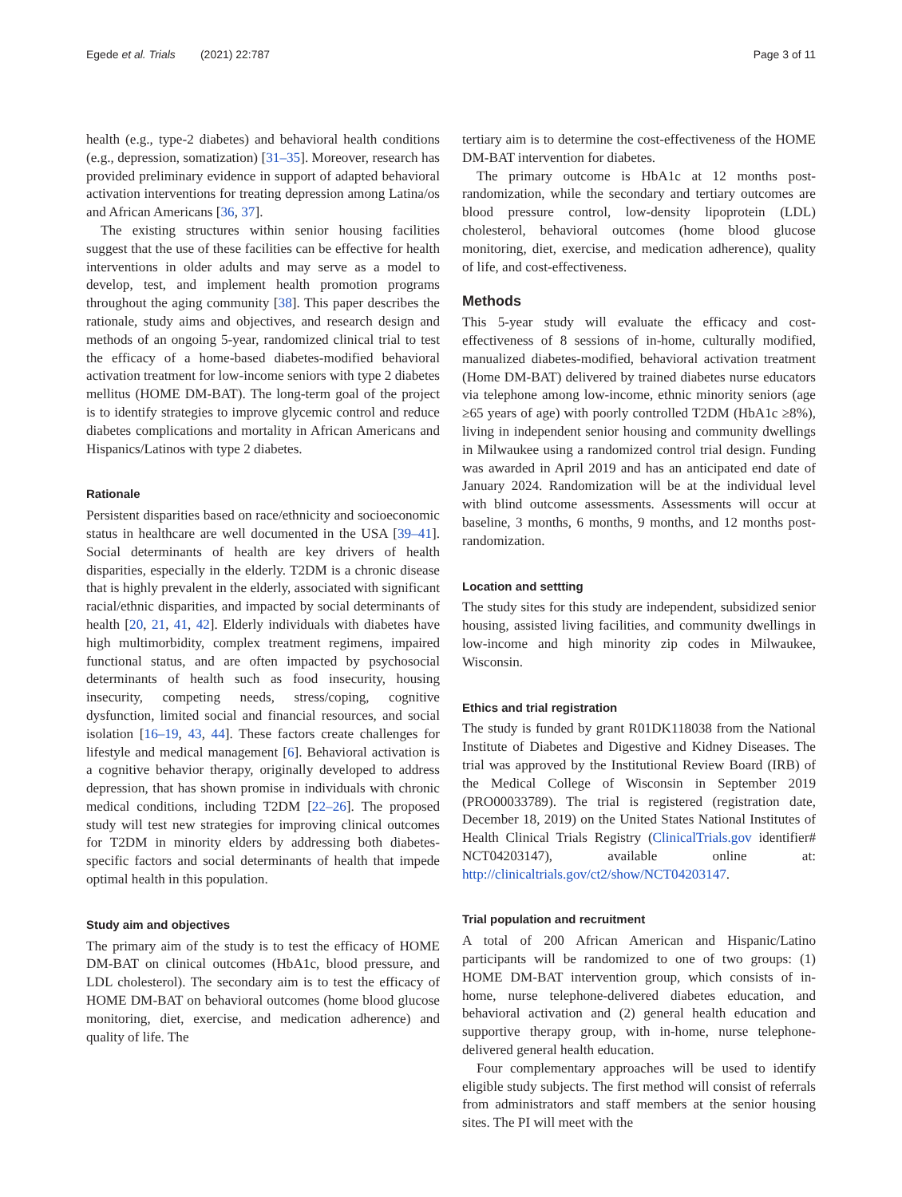Egede et al. Trials (2021) 22:787
Page 3 of 11
health (e.g., type-2 diabetes) and behavioral health conditions (e.g., depression, somatization) [31–35]. Moreover, research has provided preliminary evidence in support of adapted behavioral activation interventions for treating depression among Latina/os and African Americans [36, 37].
The existing structures within senior housing facilities suggest that the use of these facilities can be effective for health interventions in older adults and may serve as a model to develop, test, and implement health promotion programs throughout the aging community [38]. This paper describes the rationale, study aims and objectives, and research design and methods of an ongoing 5-year, randomized clinical trial to test the efficacy of a home-based diabetes-modified behavioral activation treatment for low-income seniors with type 2 diabetes mellitus (HOME DM-BAT). The long-term goal of the project is to identify strategies to improve glycemic control and reduce diabetes complications and mortality in African Americans and Hispanics/Latinos with type 2 diabetes.
Rationale
Persistent disparities based on race/ethnicity and socioeconomic status in healthcare are well documented in the USA [39–41]. Social determinants of health are key drivers of health disparities, especially in the elderly. T2DM is a chronic disease that is highly prevalent in the elderly, associated with significant racial/ethnic disparities, and impacted by social determinants of health [20, 21, 41, 42]. Elderly individuals with diabetes have high multimorbidity, complex treatment regimens, impaired functional status, and are often impacted by psychosocial determinants of health such as food insecurity, housing insecurity, competing needs, stress/coping, cognitive dysfunction, limited social and financial resources, and social isolation [16–19, 43, 44]. These factors create challenges for lifestyle and medical management [6]. Behavioral activation is a cognitive behavior therapy, originally developed to address depression, that has shown promise in individuals with chronic medical conditions, including T2DM [22–26]. The proposed study will test new strategies for improving clinical outcomes for T2DM in minority elders by addressing both diabetes-specific factors and social determinants of health that impede optimal health in this population.
Study aim and objectives
The primary aim of the study is to test the efficacy of HOME DM-BAT on clinical outcomes (HbA1c, blood pressure, and LDL cholesterol). The secondary aim is to test the efficacy of HOME DM-BAT on behavioral outcomes (home blood glucose monitoring, diet, exercise, and medication adherence) and quality of life. The
tertiary aim is to determine the cost-effectiveness of the HOME DM-BAT intervention for diabetes.
The primary outcome is HbA1c at 12 months post-randomization, while the secondary and tertiary outcomes are blood pressure control, low-density lipoprotein (LDL) cholesterol, behavioral outcomes (home blood glucose monitoring, diet, exercise, and medication adherence), quality of life, and cost-effectiveness.
Methods
This 5-year study will evaluate the efficacy and cost-effectiveness of 8 sessions of in-home, culturally modified, manualized diabetes-modified, behavioral activation treatment (Home DM-BAT) delivered by trained diabetes nurse educators via telephone among low-income, ethnic minority seniors (age ≥65 years of age) with poorly controlled T2DM (HbA1c ≥8%), living in independent senior housing and community dwellings in Milwaukee using a randomized control trial design. Funding was awarded in April 2019 and has an anticipated end date of January 2024. Randomization will be at the individual level with blind outcome assessments. Assessments will occur at baseline, 3 months, 6 months, 9 months, and 12 months post-randomization.
Location and settting
The study sites for this study are independent, subsidized senior housing, assisted living facilities, and community dwellings in low-income and high minority zip codes in Milwaukee, Wisconsin.
Ethics and trial registration
The study is funded by grant R01DK118038 from the National Institute of Diabetes and Digestive and Kidney Diseases. The trial was approved by the Institutional Review Board (IRB) of the Medical College of Wisconsin in September 2019 (PRO00033789). The trial is registered (registration date, December 18, 2019) on the United States National Institutes of Health Clinical Trials Registry (ClinicalTrials.gov identifier# NCT04203147), available online at: http://clinicaltrials.gov/ct2/show/NCT04203147.
Trial population and recruitment
A total of 200 African American and Hispanic/Latino participants will be randomized to one of two groups: (1) HOME DM-BAT intervention group, which consists of in-home, nurse telephone-delivered diabetes education, and behavioral activation and (2) general health education and supportive therapy group, with in-home, nurse telephone-delivered general health education.
Four complementary approaches will be used to identify eligible study subjects. The first method will consist of referrals from administrators and staff members at the senior housing sites. The PI will meet with the